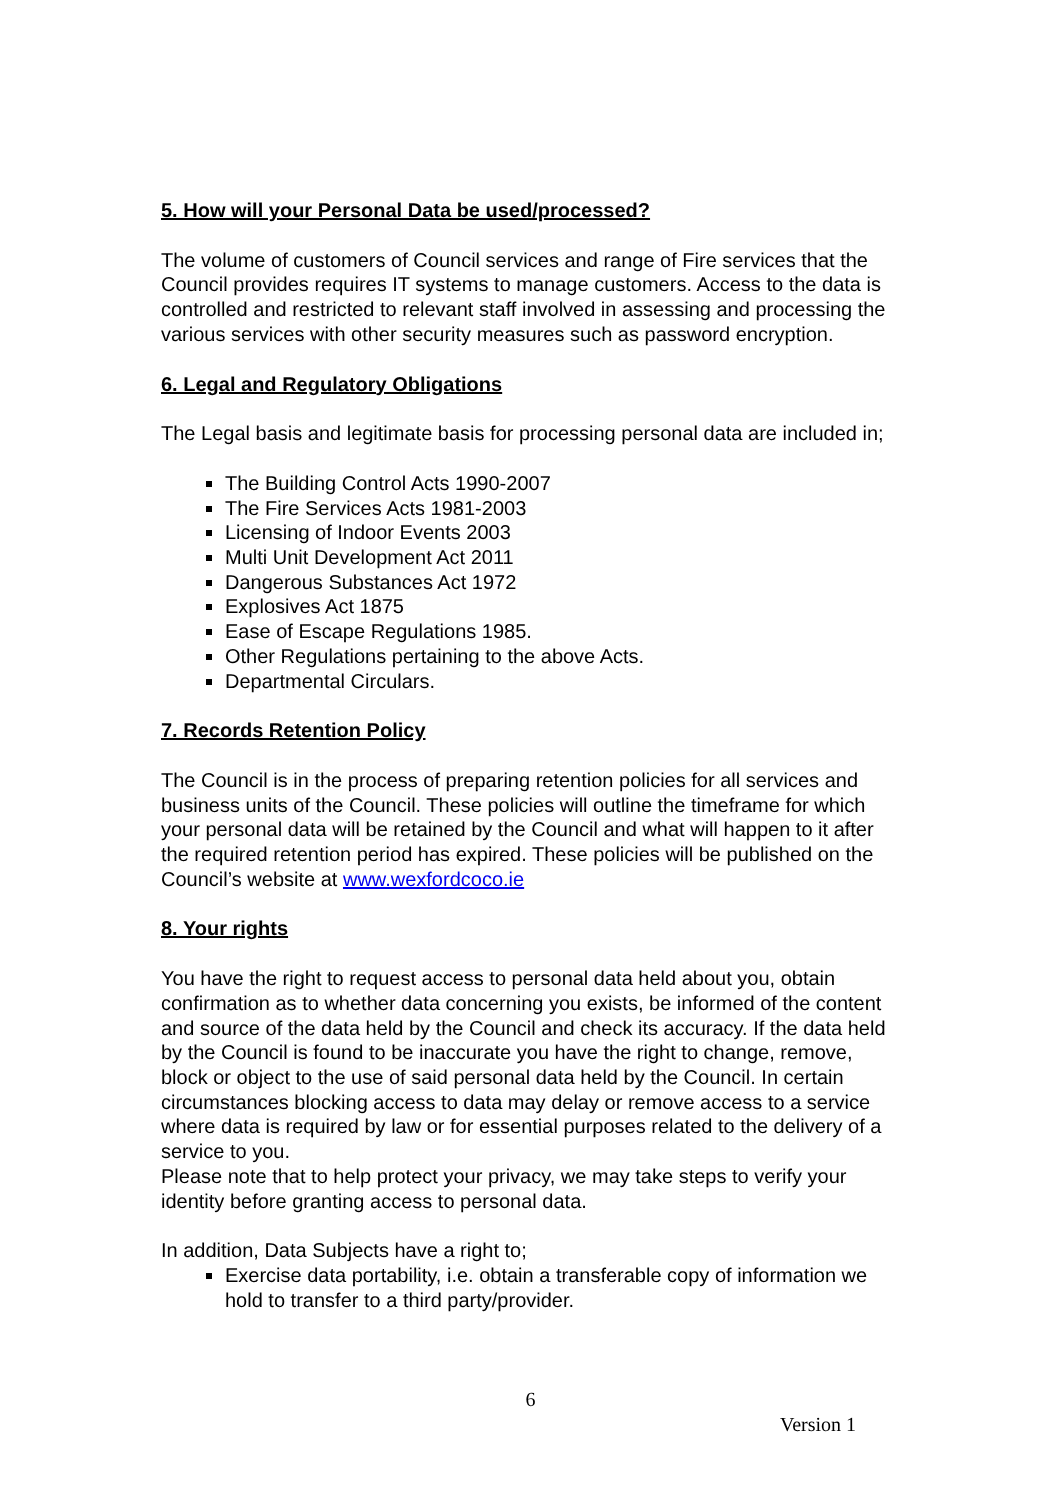5. How will your Personal Data be used/processed?
The volume of customers of Council services and range of Fire services that the Council provides requires IT systems to manage customers. Access to the data is controlled and restricted to relevant staff involved in assessing and processing the various services with other security measures such as password encryption.
6. Legal and Regulatory Obligations
The Legal basis and legitimate basis for processing personal data are included in;
The Building Control Acts 1990-2007
The Fire Services Acts 1981-2003
Licensing of Indoor Events 2003
Multi Unit Development Act 2011
Dangerous Substances Act 1972
Explosives Act 1875
Ease of Escape Regulations 1985.
Other Regulations pertaining to the above Acts.
Departmental Circulars.
7. Records Retention Policy
The Council is in the process of preparing retention policies for all services and business units of the Council. These policies will outline the timeframe for which your personal data will be retained by the Council and what will happen to it after the required retention period has expired. These policies will be published on the Council’s website at www.wexfordcoco.ie
8. Your rights
You have the right to request access to personal data held about you, obtain confirmation as to whether data concerning you exists, be informed of the content and source of the data held by the Council and check its accuracy. If the data held by the Council is found to be inaccurate you have the right to change, remove, block or object to the use of said personal data held by the Council. In certain circumstances blocking access to data may delay or remove access to a service where data is required by law or for essential purposes related to the delivery of a service to you.
Please note that to help protect your privacy, we may take steps to verify your identity before granting access to personal data.
In addition, Data Subjects have a right to;
Exercise data portability, i.e. obtain a transferable copy of information we hold to transfer to a third party/provider.
6
Version 1